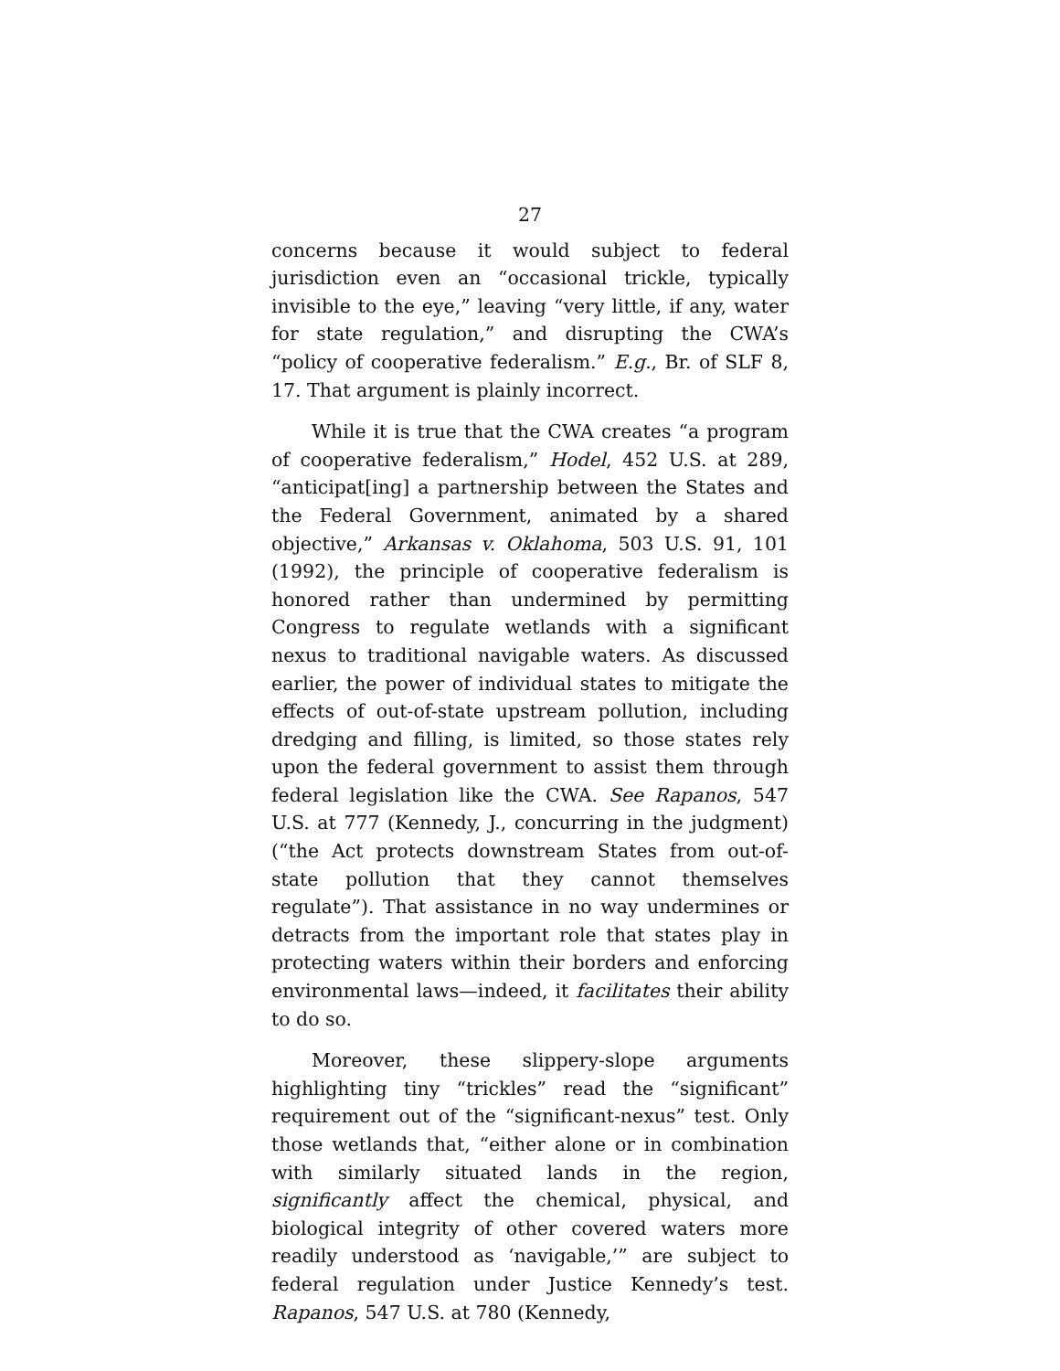27
concerns because it would subject to federal jurisdiction even an “occasional trickle, typically invisible to the eye,” leaving “very little, if any, water for state regulation,” and disrupting the CWA’s “policy of cooperative federalism.” E.g., Br. of SLF 8, 17. That argument is plainly incorrect.
While it is true that the CWA creates “a program of cooperative federalism,” Hodel, 452 U.S. at 289, “anticipat[ing] a partnership between the States and the Federal Government, animated by a shared objective,” Arkansas v. Oklahoma, 503 U.S. 91, 101 (1992), the principle of cooperative federalism is honored rather than undermined by permitting Congress to regulate wetlands with a significant nexus to traditional navigable waters. As discussed earlier, the power of individual states to mitigate the effects of out-of-state upstream pollution, including dredging and filling, is limited, so those states rely upon the federal government to assist them through federal legislation like the CWA. See Rapanos, 547 U.S. at 777 (Kennedy, J., concurring in the judgment) (“the Act protects downstream States from out-of-state pollution that they cannot themselves regulate”). That assistance in no way undermines or detracts from the important role that states play in protecting waters within their borders and enforcing environmental laws—indeed, it facilitates their ability to do so.
Moreover, these slippery-slope arguments highlighting tiny “trickles” read the “significant” requirement out of the “significant-nexus” test. Only those wetlands that, “either alone or in combination with similarly situated lands in the region, significantly affect the chemical, physical, and biological integrity of other covered waters more readily understood as ‘navigable,’” are subject to federal regulation under Justice Kennedy’s test. Rapanos, 547 U.S. at 780 (Kennedy,